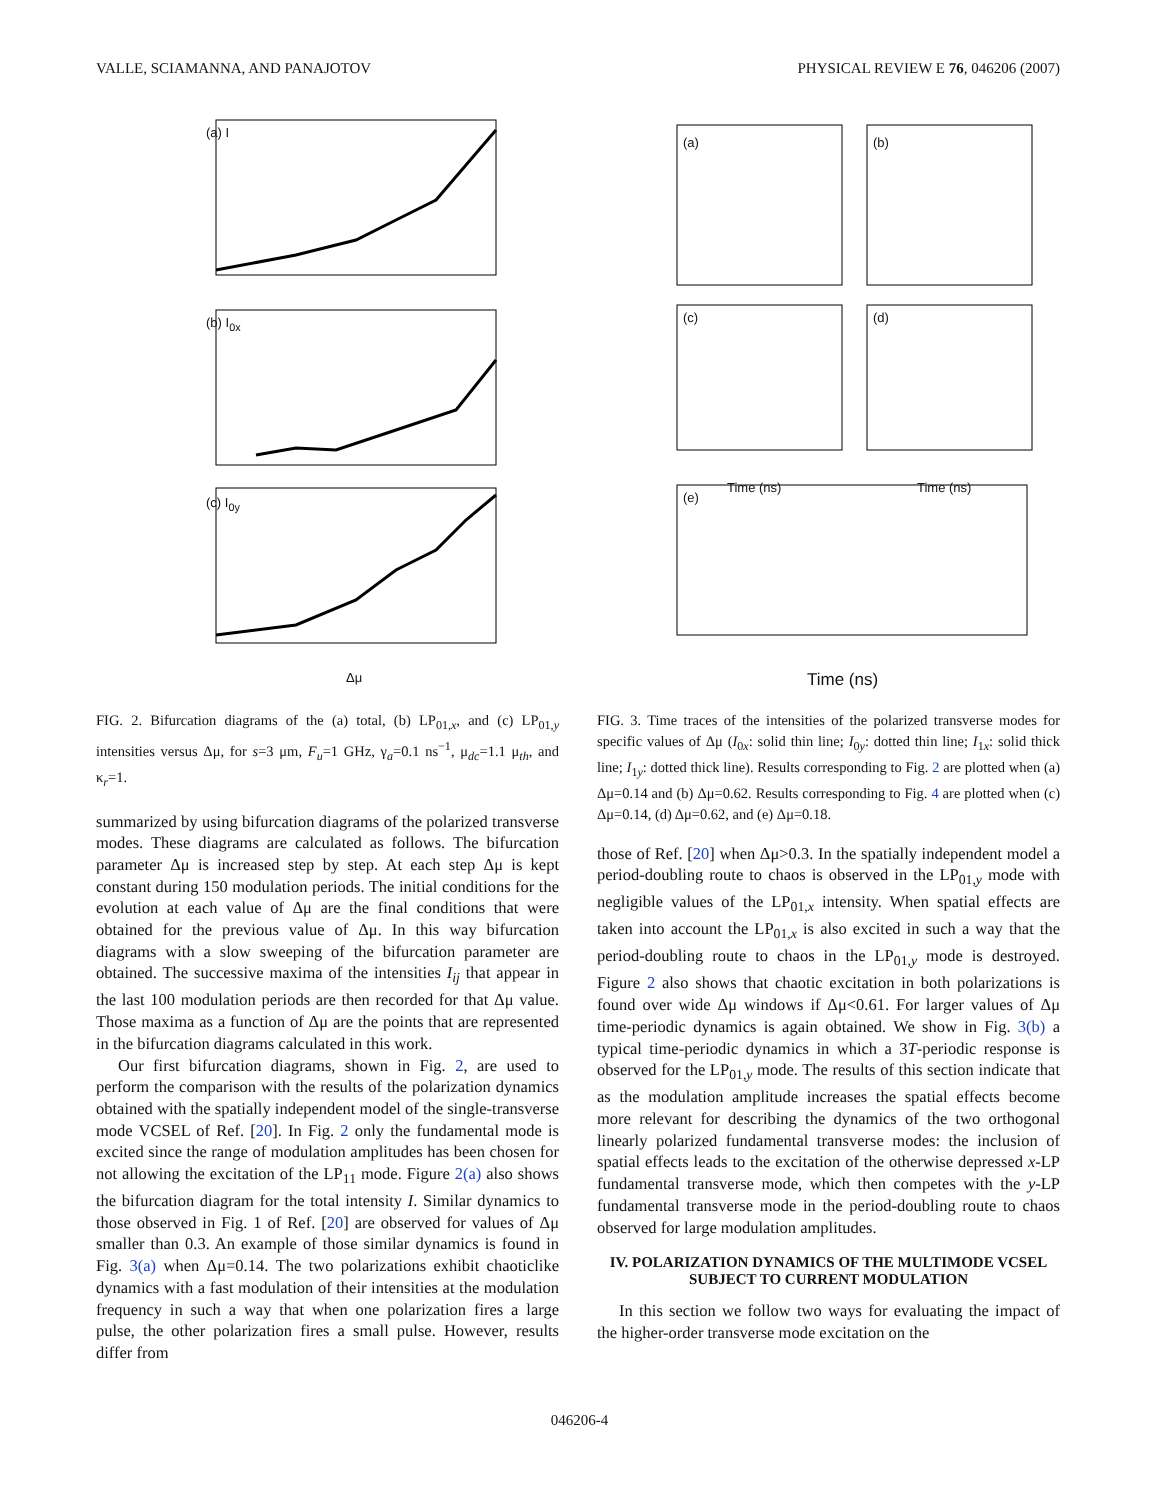VALLE, SCIAMANNA, AND PANAJOTOV PHYSICAL REVIEW E 76, 046206 (2007)
(a) I
(b) I<sub>0x</sub>
(c) I<sub>0y</sub>
Δμ
FIG. 2. Bifurcation diagrams of the (a) total, (b) LP<sub>01,x</sub>, and (c) LP<sub>01,y</sub> intensities versus Δμ, for s=3 μm, F<sub>u</sub>=1 GHz, γ<sub>a</sub>=0.1 ns<sup>−1</sup>, μ<sub>dc</sub>=1.1 μ<sub>th</sub>, and κ<sub>r</sub>=1.
summarized by using bifurcation diagrams of the polarized transverse modes. These diagrams are calculated as follows. The bifurcation parameter Δμ is increased step by step. At each step Δμ is kept constant during 150 modulation periods. The initial conditions for the evolution at each value of Δμ are the final conditions that were obtained for the previous value of Δμ. In this way bifurcation diagrams with a slow sweeping of the bifurcation parameter are obtained. The successive maxima of the intensities I<sub>ij</sub> that appear in the last 100 modulation periods are then recorded for that Δμ value. Those maxima as a function of Δμ are the points that are represented in the bifurcation diagrams calculated in this work.
Our first bifurcation diagrams, shown in Fig. 2, are used to perform the comparison with the results of the polarization dynamics obtained with the spatially independent model of the single-transverse mode VCSEL of Ref. [20]. In Fig. 2 only the fundamental mode is excited since the range of modulation amplitudes has been chosen for not allowing the excitation of the LP<sub>11</sub> mode. Figure 2(a) also shows the bifurcation diagram for the total intensity I. Similar dynamics to those observed in Fig. 1 of Ref. [20] are observed for values of Δμ smaller than 0.3. An example of those similar dynamics is found in Fig. 3(a) when Δμ=0.14. The two polarizations exhibit chaoticlike dynamics with a fast modulation of their intensities at the modulation frequency in such a way that when one polarization fires a large pulse, the other polarization fires a small pulse. However, results differ from
(a) (b)
(c) (d)
(e)
Time (ns) Time (ns)
Time (ns)
FIG. 3. Time traces of the intensities of the polarized transverse modes for specific values of Δμ (I<sub>0x</sub>: solid thin line; I<sub>0y</sub>: dotted thin line; I<sub>1x</sub>: solid thick line; I<sub>1y</sub>: dotted thick line). Results corresponding to Fig. 2 are plotted when (a) Δμ=0.14 and (b) Δμ=0.62. Results corresponding to Fig. 4 are plotted when (c) Δμ=0.14, (d) Δμ=0.62, and (e) Δμ=0.18.
those of Ref. [20] when Δμ>0.3. In the spatially independent model a period-doubling route to chaos is observed in the LP<sub>01,y</sub> mode with negligible values of the LP<sub>01,x</sub> intensity. When spatial effects are taken into account the LP<sub>01,x</sub> is also excited in such a way that the period-doubling route to chaos in the LP<sub>01,y</sub> mode is destroyed. Figure 2 also shows that chaotic excitation in both polarizations is found over wide Δμ windows if Δμ<0.61. For larger values of Δμ time-periodic dynamics is again obtained. We show in Fig. 3(b) a typical time-periodic dynamics in which a 3T-periodic response is observed for the LP<sub>01,y</sub> mode. The results of this section indicate that as the modulation amplitude increases the spatial effects become more relevant for describing the dynamics of the two orthogonal linearly polarized fundamental transverse modes: the inclusion of spatial effects leads to the excitation of the otherwise depressed x-LP fundamental transverse mode, which then competes with the y-LP fundamental transverse mode in the period-doubling route to chaos observed for large modulation amplitudes.
IV. POLARIZATION DYNAMICS OF THE MULTIMODE VCSEL SUBJECT TO CURRENT MODULATION
In this section we follow two ways for evaluating the impact of the higher-order transverse mode excitation on the
046206-4